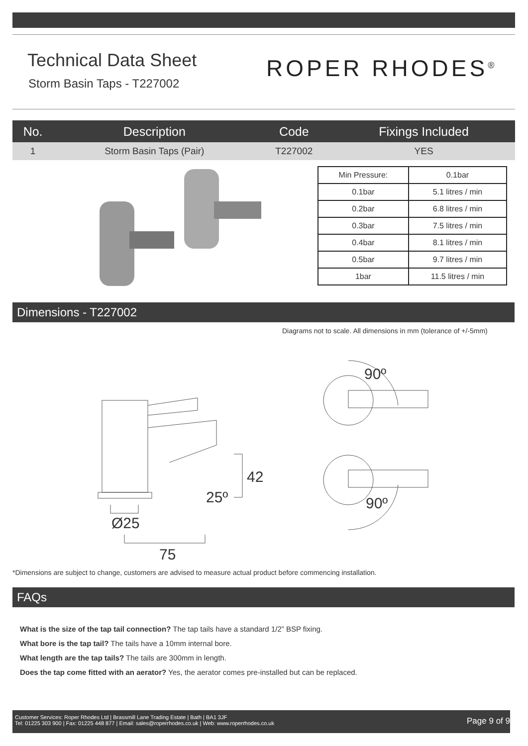Technical Data Sheet
Storm Basin Taps - T227002
ROPER RHODES<sup>®</sup>
| No. | Description | Code | Fixings Included |
| --- | --- | --- | --- |
| 1 | Storm Basin Taps (Pair) | T227002 | YES |
| Min Pressure: | 0.1bar |
| 0.1bar | 5.1 litres / min |
| 0.2bar | 6.8 litres / min |
| 0.3bar | 7.5 litres / min |
| 0.4bar | 8.1 litres / min |
| 0.5bar | 9.7 litres / min |
| 1bar | 11.5 litres / min |
Dimensions - T227002
Diagrams not to scale. All dimensions in mm (tolerance of +/-5mm)
90º
42
25º 90º
Ø25
75
*Dimensions are subject to change, customers are advised to measure actual product before commencing installation.
FAQs
What is the size of the tap tail connection? The tap tails have a standard 1/2” BSP fixing.
What bore is the tap tail? The tails have a 10mm internal bore.
What length are the tap tails? The tails are 300mm in length.
Does the tap come fitted with an aerator? Yes, the aerator comes pre-installed but can be replaced.
Customer Services: Roper Rhodes Ltd | Brassmill Lane Trading Estate | Bath | BA1 3JF
Tel: 01225 303 900 | Fax: 01225 448 877 | Email: sales@roperrhodes.co.uk | Web: www.roperrhodes.co.uk
Page 9 of 9